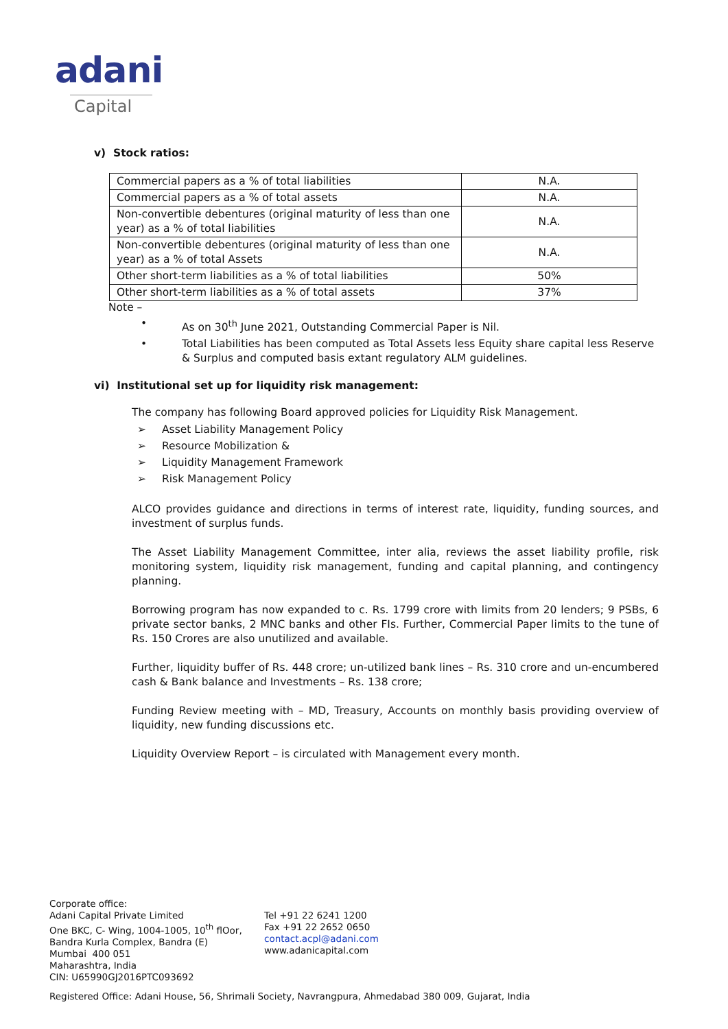adani
Capital
v) Stock ratios:
| Commercial papers as a % of total liabilities | N.A. |
| Commercial papers as a % of total assets | N.A. |
| Non-convertible debentures (original maturity of less than one year) as a % of total liabilities | N.A. |
| Non-convertible debentures (original maturity of less than one year) as a % of total Assets | N.A. |
| Other short-term liabilities as a % of total liabilities | 50% |
| Other short-term liabilities as a % of total assets | 37% |
Note –
• As on 30<sup>th</sup> June 2021, Outstanding Commercial Paper is Nil.
• Total Liabilities has been computed as Total Assets less Equity share capital less Reserve & Surplus and computed basis extant regulatory ALM guidelines.
vi) Institutional set up for liquidity risk management:
The company has following Board approved policies for Liquidity Risk Management.
➢ Asset Liability Management Policy
➢ Resource Mobilization &
➢ Liquidity Management Framework
➢ Risk Management Policy
ALCO provides guidance and directions in terms of interest rate, liquidity, funding sources, and investment of surplus funds.
The Asset Liability Management Committee, inter alia, reviews the asset liability profile, risk monitoring system, liquidity risk management, funding and capital planning, and contingency planning.
Borrowing program has now expanded to c. Rs. 1799 crore with limits from 20 lenders; 9 PSBs, 6 private sector banks, 2 MNC banks and other FIs. Further, Commercial Paper limits to the tune of Rs. 150 Crores are also unutilized and available.
Further, liquidity buffer of Rs. 448 crore; un-utilized bank lines – Rs. 310 crore and un-encumbered cash & Bank balance and Investments – Rs. 138 crore;
Funding Review meeting with – MD, Treasury, Accounts on monthly basis providing overview of liquidity, new funding discussions etc.
Liquidity Overview Report – is circulated with Management every month.
Corporate office:
Adani Capital Private Limited
One BKC, C- Wing, 1004-1005, 10<sup>th</sup> flOor,
Bandra Kurla Complex, Bandra (E)
Mumbai 400 051
Maharashtra, India
CIN: U65990GJ2016PTC093692
Tel +91 22 6241 1200
Fax +91 22 2652 0650
contact.acpl@adani.com
www.adanicapital.com
Registered Office: Adani House, 56, Shrimali Society, Navrangpura, Ahmedabad 380 009, Gujarat, India